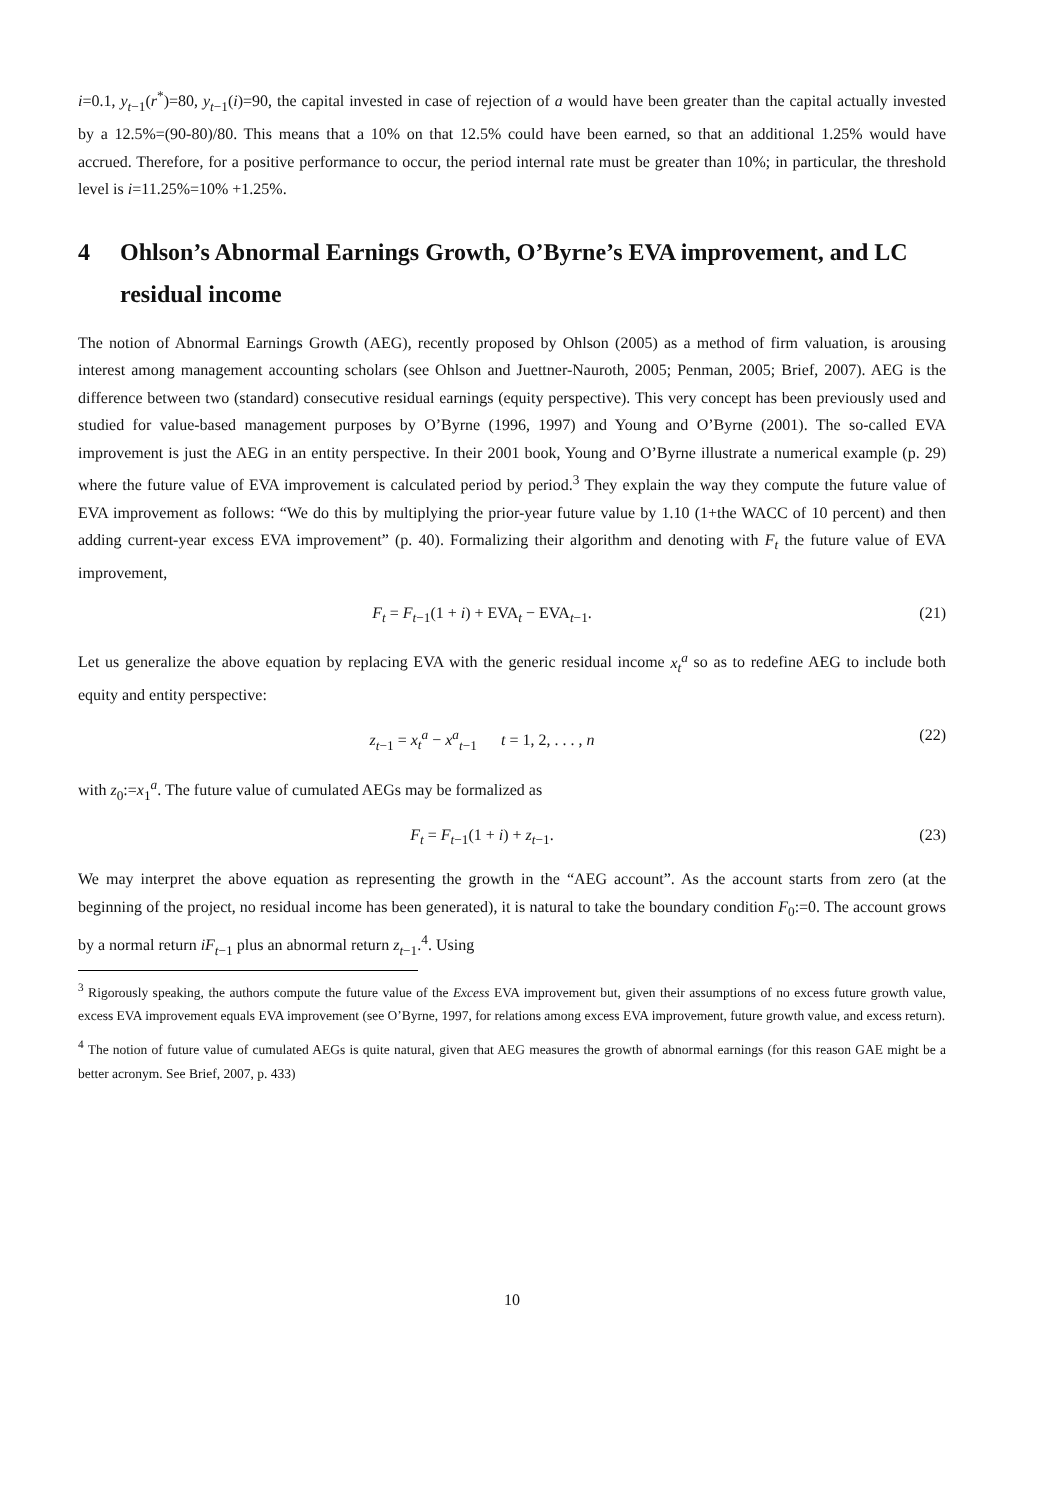i=0.1, y<sub>t−1</sub>(r<sup>*</sup>)=80, y<sub>t−1</sub>(i)=90, the capital invested in case of rejection of a would have been greater than the capital actually invested by a 12.5%=(90-80)/80. This means that a 10% on that 12.5% could have been earned, so that an additional 1.25% would have accrued. Therefore, for a positive performance to occur, the period internal rate must be greater than 10%; in particular, the threshold level is i=11.25%=10% +1.25%.
4 Ohlson’s Abnormal Earnings Growth, O’Byrne’s EVA improvement, and LC residual income
The notion of Abnormal Earnings Growth (AEG), recently proposed by Ohlson (2005) as a method of firm valuation, is arousing interest among management accounting scholars (see Ohlson and Juettner-Nauroth, 2005; Penman, 2005; Brief, 2007). AEG is the difference between two (standard) consecutive residual earnings (equity perspective). This very concept has been previously used and studied for value-based management purposes by O’Byrne (1996, 1997) and Young and O’Byrne (2001). The so-called EVA improvement is just the AEG in an entity perspective. In their 2001 book, Young and O’Byrne illustrate a numerical example (p. 29) where the future value of EVA improvement is calculated period by period.<sup>3</sup> They explain the way they compute the future value of EVA improvement as follows: “We do this by multiplying the prior-year future value by 1.10 (1+the WACC of 10 percent) and then adding current-year excess EVA improvement” (p. 40). Formalizing their algorithm and denoting with F<sub>t</sub> the future value of EVA improvement,
F<sub>t</sub> = F<sub>t−1</sub>(1 + i) + EVA<sub>t</sub> − EVA<sub>t−1</sub>. (21)
Let us generalize the above equation by replacing EVA with the generic residual income x<sub>t</sub><sup>a</sup> so as to redefine AEG to include both equity and entity perspective:
z<sub>t−1</sub> = x<sub>t</sub><sup>a</sup> − x<sup>a</sup><sub>t−1</sub> t = 1, 2, . . . , n (22)
with z<sub>0</sub>:=x<sub>1</sub><sup>a</sup>. The future value of cumulated AEGs may be formalized as
F<sub>t</sub> = F<sub>t−1</sub>(1 + i) + z<sub>t−1</sub>. (23)
We may interpret the above equation as representing the growth in the “AEG account”. As the account starts from zero (at the beginning of the project, no residual income has been generated), it is natural to take the boundary condition F<sub>0</sub>:=0. The account grows by a normal return iF<sub>t−1</sub> plus an abnormal return z<sub>t−1</sub>.<sup>4</sup>. Using
<sup>3</sup> Rigorously speaking, the authors compute the future value of the Excess EVA improvement but, given their assumptions of no excess future growth value, excess EVA improvement equals EVA improvement (see O’Byrne, 1997, for relations among excess EVA improvement, future growth value, and excess return).
<sup>4</sup> The notion of future value of cumulated AEGs is quite natural, given that AEG measures the growth of abnormal earnings (for this reason GAE might be a better acronym. See Brief, 2007, p. 433)
10